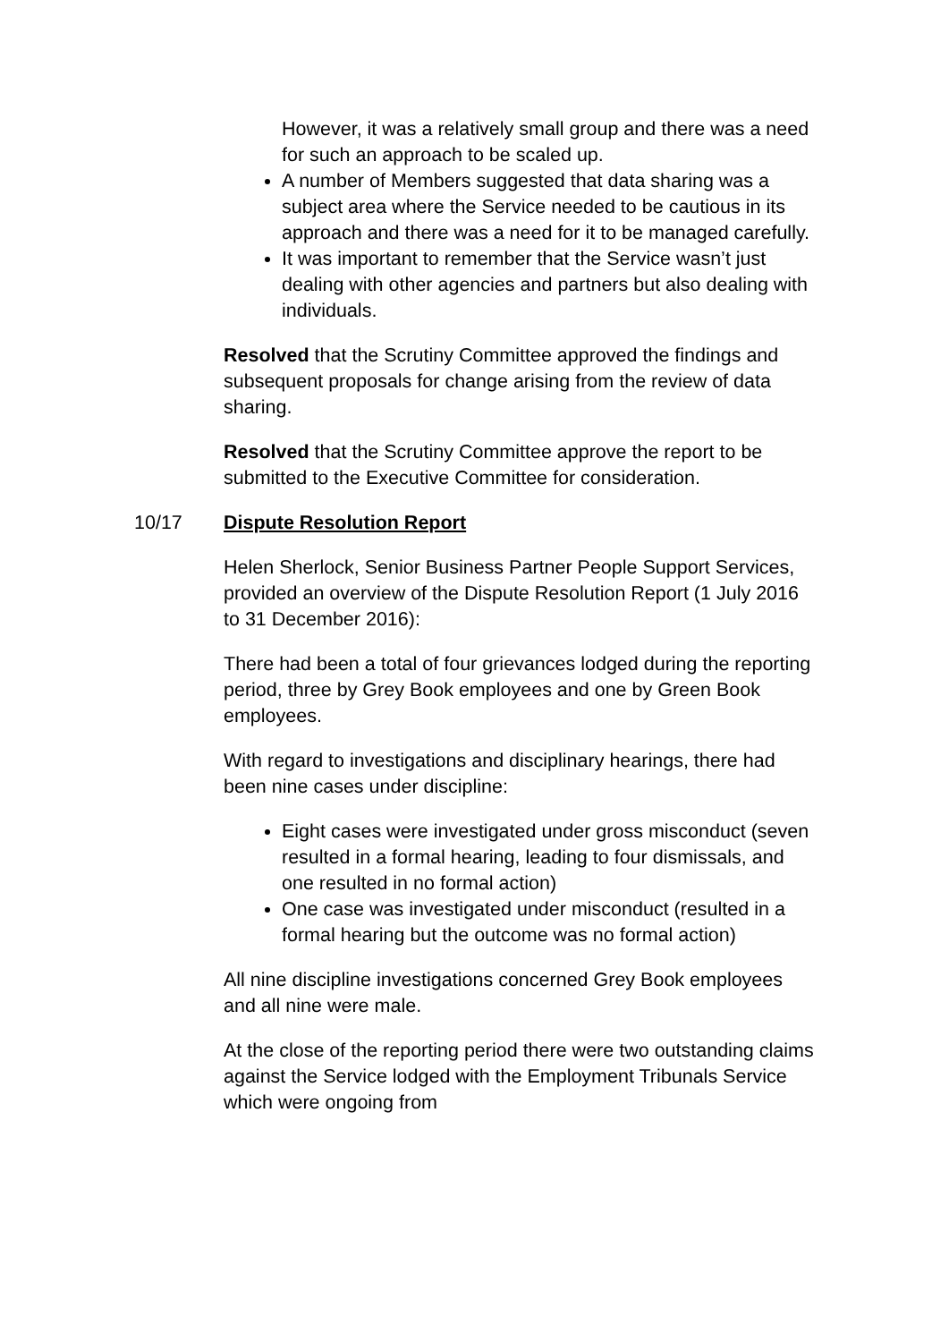However, it was a relatively small group and there was a need for such an approach to be scaled up.
A number of Members suggested that data sharing was a subject area where the Service needed to be cautious in its approach and there was a need for it to be managed carefully.
It was important to remember that the Service wasn’t just dealing with other agencies and partners but also dealing with individuals.
Resolved that the Scrutiny Committee approved the findings and subsequent proposals for change arising from the review of data sharing.
Resolved that the Scrutiny Committee approve the report to be submitted to the Executive Committee for consideration.
10/17 Dispute Resolution Report
Helen Sherlock, Senior Business Partner People Support Services, provided an overview of the Dispute Resolution Report (1 July 2016 to 31 December 2016):
There had been a total of four grievances lodged during the reporting period, three by Grey Book employees and one by Green Book employees.
With regard to investigations and disciplinary hearings, there had been nine cases under discipline:
Eight cases were investigated under gross misconduct (seven resulted in a formal hearing, leading to four dismissals, and one resulted in no formal action)
One case was investigated under misconduct (resulted in a formal hearing but the outcome was no formal action)
All nine discipline investigations concerned Grey Book employees and all nine were male.
At the close of the reporting period there were two outstanding claims against the Service lodged with the Employment Tribunals Service which were ongoing from